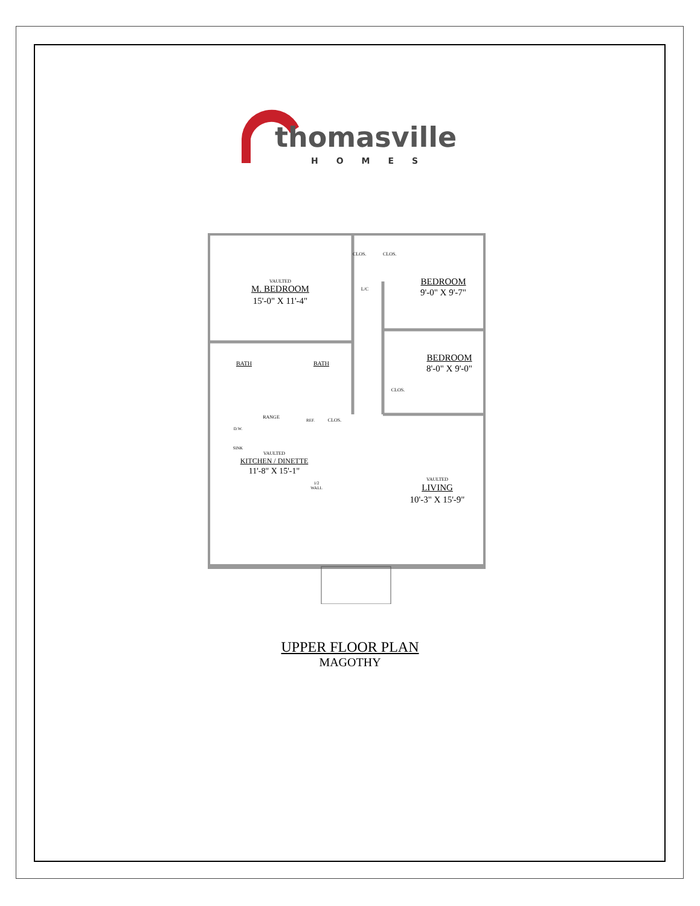thomasville
HOMES
VAULTED
M. BEDROOM
15'-0" X 11'-4"
CLOS.
CLOS.
L/C
BEDROOM
9'-0" X 9'-7"
BATH BATH
BEDROOM
8'-0" X 9'-0"
CLOS.
RANGE
CLOS.
REF.
D.W.
SINK
VAULTED
KITCHEN / DINETTE
11'-8" X 15'-1"
1/2 WALL
VAULTED
LIVING
10'-3" X 15'-9"
UPPER FLOOR PLAN
MAGOTHY